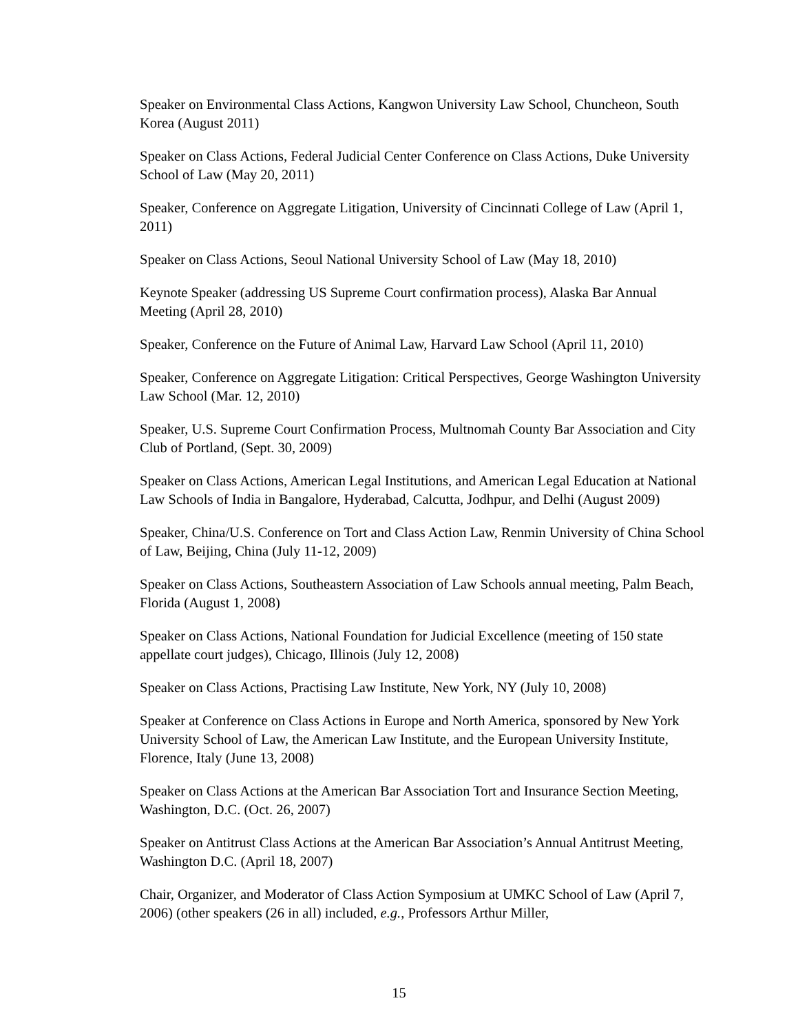Speaker on Environmental Class Actions, Kangwon University Law School, Chuncheon, South Korea (August 2011)
Speaker on Class Actions, Federal Judicial Center Conference on Class Actions, Duke University School of Law (May 20, 2011)
Speaker, Conference on Aggregate Litigation, University of Cincinnati College of Law (April 1, 2011)
Speaker on Class Actions, Seoul National University School of Law (May 18, 2010)
Keynote Speaker (addressing US Supreme Court confirmation process), Alaska Bar Annual Meeting (April 28, 2010)
Speaker, Conference on the Future of Animal Law, Harvard Law School (April 11, 2010)
Speaker, Conference on Aggregate Litigation: Critical Perspectives, George Washington University Law School (Mar. 12, 2010)
Speaker, U.S. Supreme Court Confirmation Process, Multnomah County Bar Association and City Club of Portland, (Sept. 30, 2009)
Speaker on Class Actions, American Legal Institutions, and American Legal Education at National Law Schools of India in Bangalore, Hyderabad, Calcutta, Jodhpur, and Delhi (August 2009)
Speaker, China/U.S. Conference on Tort and Class Action Law, Renmin University of China School of Law, Beijing, China (July 11-12, 2009)
Speaker on Class Actions, Southeastern Association of Law Schools annual meeting, Palm Beach, Florida (August 1, 2008)
Speaker on Class Actions, National Foundation for Judicial Excellence (meeting of 150 state appellate court judges), Chicago, Illinois (July 12, 2008)
Speaker on Class Actions, Practising Law Institute, New York, NY (July 10, 2008)
Speaker at Conference on Class Actions in Europe and North America, sponsored by New York University School of Law, the American Law Institute, and the European University Institute, Florence, Italy (June 13, 2008)
Speaker on Class Actions at the American Bar Association Tort and Insurance Section Meeting, Washington, D.C. (Oct. 26, 2007)
Speaker on Antitrust Class Actions at the American Bar Association’s Annual Antitrust Meeting, Washington D.C. (April 18, 2007)
Chair, Organizer, and Moderator of Class Action Symposium at UMKC School of Law (April 7, 2006) (other speakers (26 in all) included, e.g., Professors Arthur Miller,
15